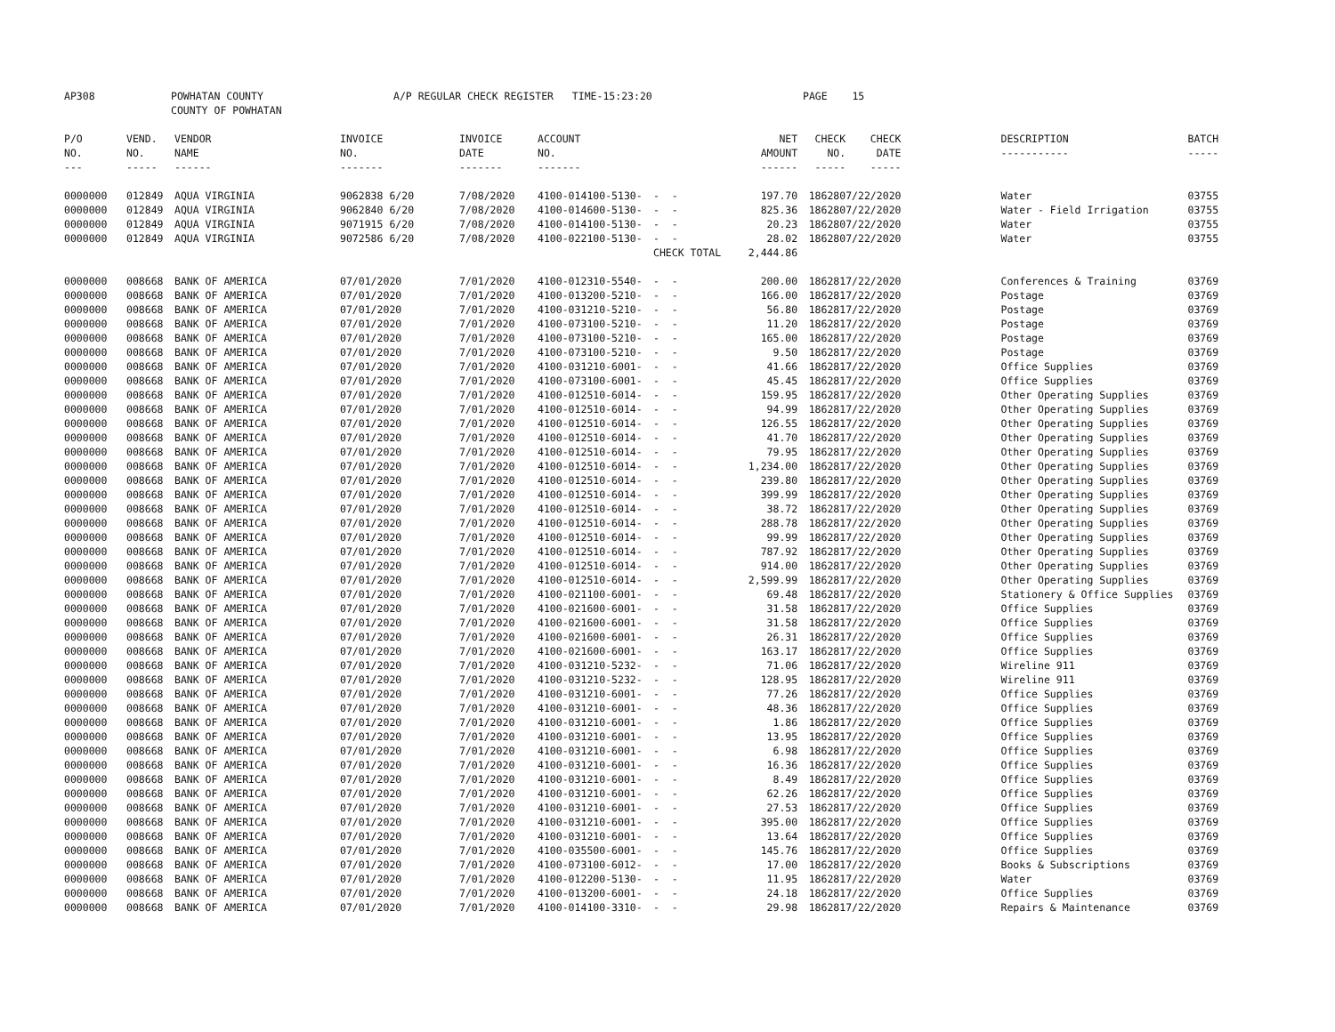AP308 POWHATAN COUNTY
COUNTY OF POWHATAN A/P REGULAR CHECK REGISTER TIME-15:23:20 PAGE 15
| P/O NO. --- | VEND. NO. ----- | VENDOR NAME ------ | INVOICE NO. ------- | INVOICE DATE ------- | ACCOUNT NO. ------- | | NET AMOUNT ------ | CHECK NO. ----- | CHECK DATE ----- | | DESCRIPTION ----------- | BATCH ----- |
| --- | --- | --- | --- | --- | --- | --- | --- | --- | --- | --- | --- | --- |
| 0000000 | 012849 | AQUA VIRGINIA | 9062838 6/20 | 7/08/2020 | 4100-014100-5130- | - - | 197.70 | 186280 | 7/22/2020 | | Water | 03755 |
| 0000000 | 012849 | AQUA VIRGINIA | 9062840 6/20 | 7/08/2020 | 4100-014600-5130- | - - | 825.36 | 186280 | 7/22/2020 | | Water - Field Irrigation | 03755 |
| 0000000 | 012849 | AQUA VIRGINIA | 9071915 6/20 | 7/08/2020 | 4100-014100-5130- | - - | 20.23 | 186280 | 7/22/2020 | | Water | 03755 |
| 0000000 | 012849 | AQUA VIRGINIA | 9072586 6/20 | 7/08/2020 | 4100-022100-5130- | - - | 28.02 | 186280 | 7/22/2020 | | Water | 03755 |
| | | | | | | CHECK TOTAL | 2,444.86 | | | | | |
| 0000000 | 008668 | BANK OF AMERICA | 07/01/2020 | 7/01/2020 | 4100-012310-5540- | - - | 200.00 | 186281 | 7/22/2020 | | Conferences & Training | 03769 |
| 0000000 | 008668 | BANK OF AMERICA | 07/01/2020 | 7/01/2020 | 4100-013200-5210- | - - | 166.00 | 186281 | 7/22/2020 | | Postage | 03769 |
| 0000000 | 008668 | BANK OF AMERICA | 07/01/2020 | 7/01/2020 | 4100-031210-5210- | - - | 56.80 | 186281 | 7/22/2020 | | Postage | 03769 |
| 0000000 | 008668 | BANK OF AMERICA | 07/01/2020 | 7/01/2020 | 4100-073100-5210- | - - | 11.20 | 186281 | 7/22/2020 | | Postage | 03769 |
| 0000000 | 008668 | BANK OF AMERICA | 07/01/2020 | 7/01/2020 | 4100-073100-5210- | - - | 165.00 | 186281 | 7/22/2020 | | Postage | 03769 |
| 0000000 | 008668 | BANK OF AMERICA | 07/01/2020 | 7/01/2020 | 4100-073100-5210- | - - | 9.50 | 186281 | 7/22/2020 | | Postage | 03769 |
| 0000000 | 008668 | BANK OF AMERICA | 07/01/2020 | 7/01/2020 | 4100-031210-6001- | - - | 41.66 | 186281 | 7/22/2020 | | Office Supplies | 03769 |
| 0000000 | 008668 | BANK OF AMERICA | 07/01/2020 | 7/01/2020 | 4100-073100-6001- | - - | 45.45 | 186281 | 7/22/2020 | | Office Supplies | 03769 |
| 0000000 | 008668 | BANK OF AMERICA | 07/01/2020 | 7/01/2020 | 4100-012510-6014- | - - | 159.95 | 186281 | 7/22/2020 | | Other Operating Supplies | 03769 |
| 0000000 | 008668 | BANK OF AMERICA | 07/01/2020 | 7/01/2020 | 4100-012510-6014- | - - | 94.99 | 186281 | 7/22/2020 | | Other Operating Supplies | 03769 |
| 0000000 | 008668 | BANK OF AMERICA | 07/01/2020 | 7/01/2020 | 4100-012510-6014- | - - | 126.55 | 186281 | 7/22/2020 | | Other Operating Supplies | 03769 |
| 0000000 | 008668 | BANK OF AMERICA | 07/01/2020 | 7/01/2020 | 4100-012510-6014- | - - | 41.70 | 186281 | 7/22/2020 | | Other Operating Supplies | 03769 |
| 0000000 | 008668 | BANK OF AMERICA | 07/01/2020 | 7/01/2020 | 4100-012510-6014- | - - | 79.95 | 186281 | 7/22/2020 | | Other Operating Supplies | 03769 |
| 0000000 | 008668 | BANK OF AMERICA | 07/01/2020 | 7/01/2020 | 4100-012510-6014- | - - | 1,234.00 | 186281 | 7/22/2020 | | Other Operating Supplies | 03769 |
| 0000000 | 008668 | BANK OF AMERICA | 07/01/2020 | 7/01/2020 | 4100-012510-6014- | - - | 239.80 | 186281 | 7/22/2020 | | Other Operating Supplies | 03769 |
| 0000000 | 008668 | BANK OF AMERICA | 07/01/2020 | 7/01/2020 | 4100-012510-6014- | - - | 399.99 | 186281 | 7/22/2020 | | Other Operating Supplies | 03769 |
| 0000000 | 008668 | BANK OF AMERICA | 07/01/2020 | 7/01/2020 | 4100-012510-6014- | - - | 38.72 | 186281 | 7/22/2020 | | Other Operating Supplies | 03769 |
| 0000000 | 008668 | BANK OF AMERICA | 07/01/2020 | 7/01/2020 | 4100-012510-6014- | - - | 288.78 | 186281 | 7/22/2020 | | Other Operating Supplies | 03769 |
| 0000000 | 008668 | BANK OF AMERICA | 07/01/2020 | 7/01/2020 | 4100-012510-6014- | - - | 99.99 | 186281 | 7/22/2020 | | Other Operating Supplies | 03769 |
| 0000000 | 008668 | BANK OF AMERICA | 07/01/2020 | 7/01/2020 | 4100-012510-6014- | - - | 787.92 | 186281 | 7/22/2020 | | Other Operating Supplies | 03769 |
| 0000000 | 008668 | BANK OF AMERICA | 07/01/2020 | 7/01/2020 | 4100-012510-6014- | - - | 914.00 | 186281 | 7/22/2020 | | Other Operating Supplies | 03769 |
| 0000000 | 008668 | BANK OF AMERICA | 07/01/2020 | 7/01/2020 | 4100-012510-6014- | - - | 2,599.99 | 186281 | 7/22/2020 | | Other Operating Supplies | 03769 |
| 0000000 | 008668 | BANK OF AMERICA | 07/01/2020 | 7/01/2020 | 4100-021100-6001- | - - | 69.48 | 186281 | 7/22/2020 | | Stationery & Office Supplies | 03769 |
| 0000000 | 008668 | BANK OF AMERICA | 07/01/2020 | 7/01/2020 | 4100-021600-6001- | - - | 31.58 | 186281 | 7/22/2020 | | Office Supplies | 03769 |
| 0000000 | 008668 | BANK OF AMERICA | 07/01/2020 | 7/01/2020 | 4100-021600-6001- | - - | 31.58 | 186281 | 7/22/2020 | | Office Supplies | 03769 |
| 0000000 | 008668 | BANK OF AMERICA | 07/01/2020 | 7/01/2020 | 4100-021600-6001- | - - | 26.31 | 186281 | 7/22/2020 | | Office Supplies | 03769 |
| 0000000 | 008668 | BANK OF AMERICA | 07/01/2020 | 7/01/2020 | 4100-021600-6001- | - - | 163.17 | 186281 | 7/22/2020 | | Office Supplies | 03769 |
| 0000000 | 008668 | BANK OF AMERICA | 07/01/2020 | 7/01/2020 | 4100-031210-5232- | - - | 71.06 | 186281 | 7/22/2020 | | Wireline 911 | 03769 |
| 0000000 | 008668 | BANK OF AMERICA | 07/01/2020 | 7/01/2020 | 4100-031210-5232- | - - | 128.95 | 186281 | 7/22/2020 | | Wireline 911 | 03769 |
| 0000000 | 008668 | BANK OF AMERICA | 07/01/2020 | 7/01/2020 | 4100-031210-6001- | - - | 77.26 | 186281 | 7/22/2020 | | Office Supplies | 03769 |
| 0000000 | 008668 | BANK OF AMERICA | 07/01/2020 | 7/01/2020 | 4100-031210-6001- | - - | 48.36 | 186281 | 7/22/2020 | | Office Supplies | 03769 |
| 0000000 | 008668 | BANK OF AMERICA | 07/01/2020 | 7/01/2020 | 4100-031210-6001- | - - | 1.86 | 186281 | 7/22/2020 | | Office Supplies | 03769 |
| 0000000 | 008668 | BANK OF AMERICA | 07/01/2020 | 7/01/2020 | 4100-031210-6001- | - - | 13.95 | 186281 | 7/22/2020 | | Office Supplies | 03769 |
| 0000000 | 008668 | BANK OF AMERICA | 07/01/2020 | 7/01/2020 | 4100-031210-6001- | - - | 6.98 | 186281 | 7/22/2020 | | Office Supplies | 03769 |
| 0000000 | 008668 | BANK OF AMERICA | 07/01/2020 | 7/01/2020 | 4100-031210-6001- | - - | 16.36 | 186281 | 7/22/2020 | | Office Supplies | 03769 |
| 0000000 | 008668 | BANK OF AMERICA | 07/01/2020 | 7/01/2020 | 4100-031210-6001- | - - | 8.49 | 186281 | 7/22/2020 | | Office Supplies | 03769 |
| 0000000 | 008668 | BANK OF AMERICA | 07/01/2020 | 7/01/2020 | 4100-031210-6001- | - - | 62.26 | 186281 | 7/22/2020 | | Office Supplies | 03769 |
| 0000000 | 008668 | BANK OF AMERICA | 07/01/2020 | 7/01/2020 | 4100-031210-6001- | - - | 27.53 | 186281 | 7/22/2020 | | Office Supplies | 03769 |
| 0000000 | 008668 | BANK OF AMERICA | 07/01/2020 | 7/01/2020 | 4100-031210-6001- | - - | 395.00 | 186281 | 7/22/2020 | | Office Supplies | 03769 |
| 0000000 | 008668 | BANK OF AMERICA | 07/01/2020 | 7/01/2020 | 4100-031210-6001- | - - | 13.64 | 186281 | 7/22/2020 | | Office Supplies | 03769 |
| 0000000 | 008668 | BANK OF AMERICA | 07/01/2020 | 7/01/2020 | 4100-035500-6001- | - - | 145.76 | 186281 | 7/22/2020 | | Office Supplies | 03769 |
| 0000000 | 008668 | BANK OF AMERICA | 07/01/2020 | 7/01/2020 | 4100-073100-6012- | - - | 17.00 | 186281 | 7/22/2020 | | Books & Subscriptions | 03769 |
| 0000000 | 008668 | BANK OF AMERICA | 07/01/2020 | 7/01/2020 | 4100-012200-5130- | - - | 11.95 | 186281 | 7/22/2020 | | Water | 03769 |
| 0000000 | 008668 | BANK OF AMERICA | 07/01/2020 | 7/01/2020 | 4100-013200-6001- | - - | 24.18 | 186281 | 7/22/2020 | | Office Supplies | 03769 |
| 0000000 | 008668 | BANK OF AMERICA | 07/01/2020 | 7/01/2020 | 4100-014100-3310- | - - | 29.98 | 186281 | 7/22/2020 | | Repairs & Maintenance | 03769 |